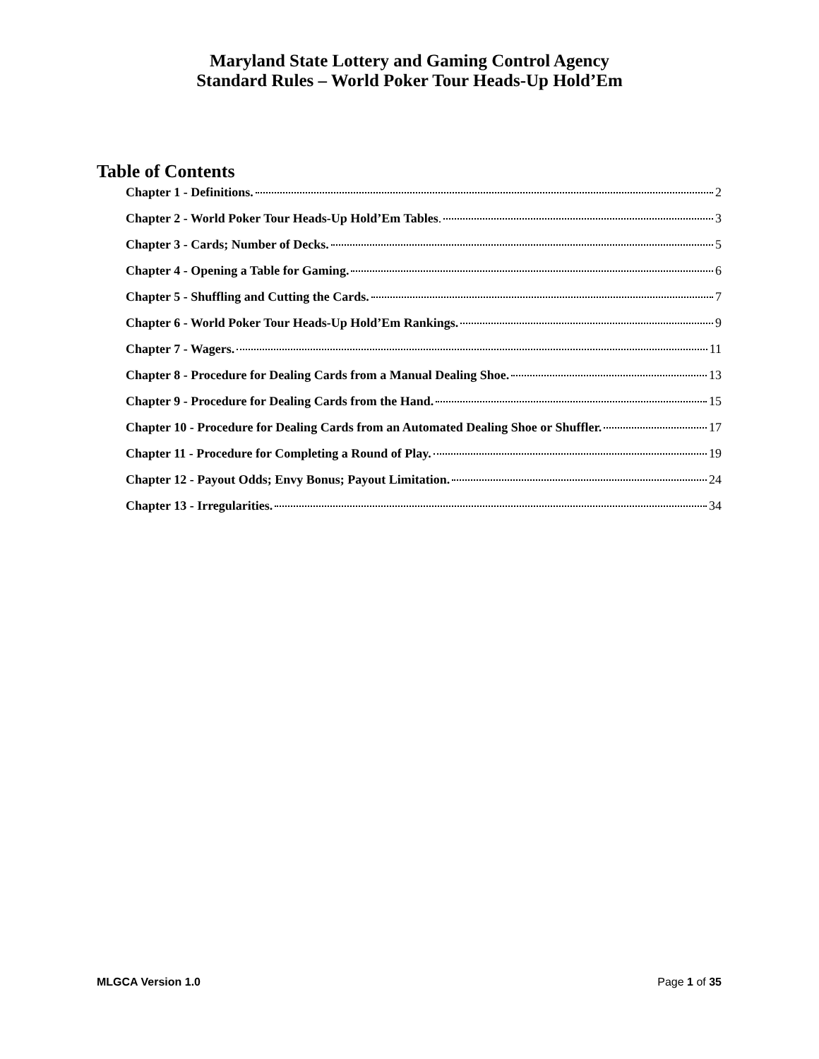Maryland State Lottery and Gaming Control Agency
Standard Rules – World Poker Tour Heads-Up Hold’Em
Table of Contents
Chapter 1 - Definitions. 2
Chapter 2 - World Poker Tour Heads-Up Hold’Em Tables. 3
Chapter 3 - Cards; Number of Decks. 5
Chapter 4 - Opening a Table for Gaming. 6
Chapter 5 - Shuffling and Cutting the Cards. 7
Chapter 6 - World Poker Tour Heads-Up Hold’Em Rankings. 9
Chapter 7 - Wagers. 11
Chapter 8 - Procedure for Dealing Cards from a Manual Dealing Shoe. 13
Chapter 9 - Procedure for Dealing Cards from the Hand. 15
Chapter 10 - Procedure for Dealing Cards from an Automated Dealing Shoe or Shuffler. 17
Chapter 11 - Procedure for Completing a Round of Play. 19
Chapter 12 - Payout Odds; Envy Bonus; Payout Limitation. 24
Chapter 13 - Irregularities. 34
MLGCA Version 1.0 Page 1 of 35